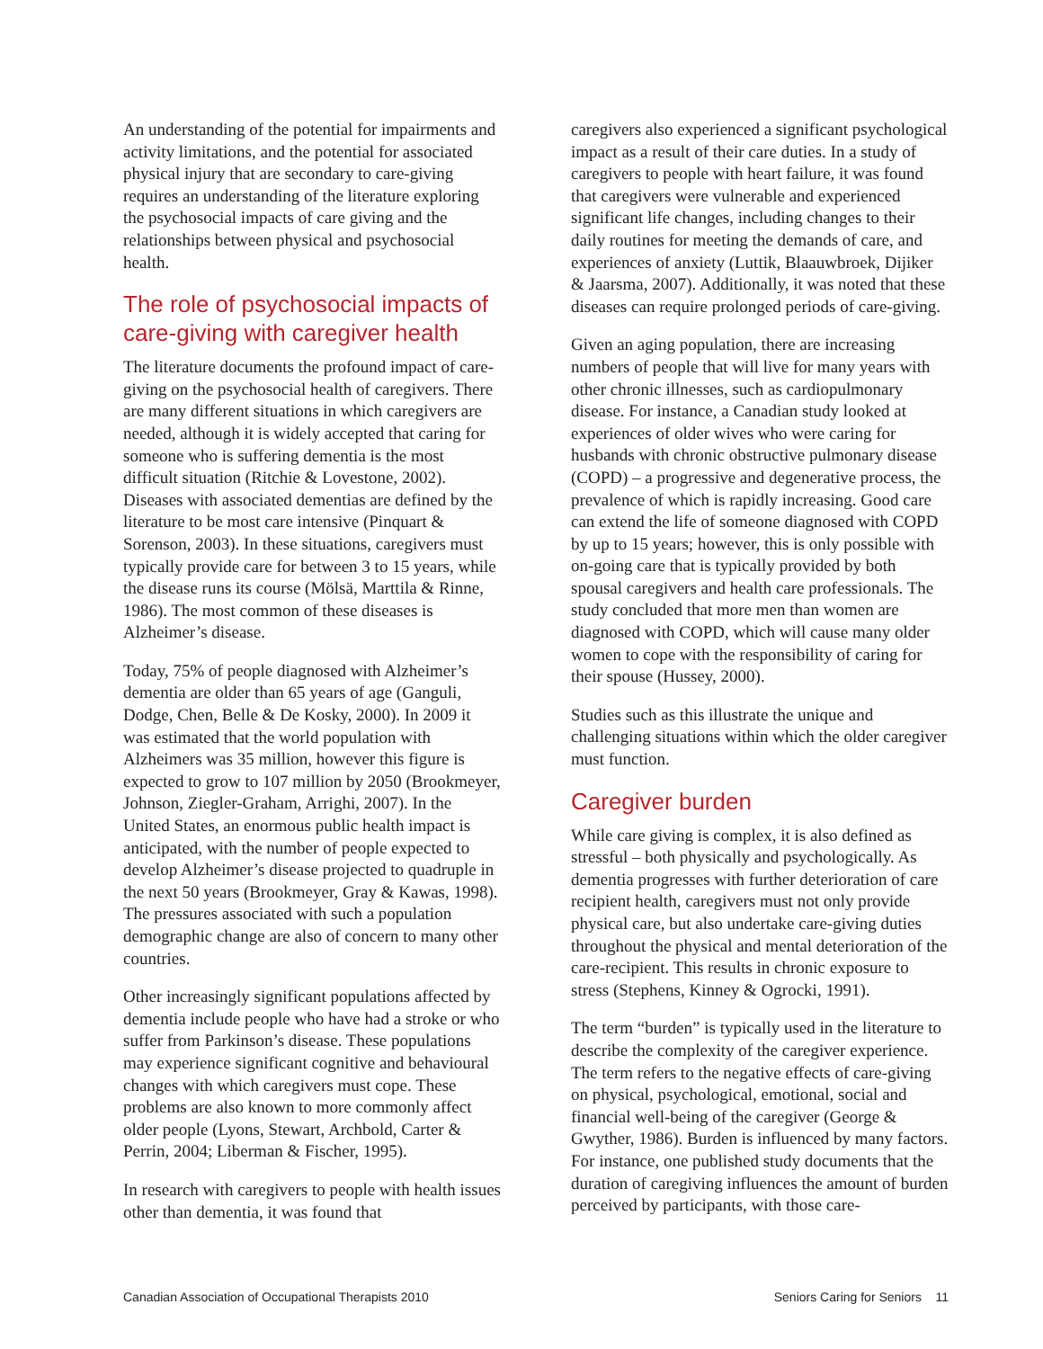An understanding of the potential for impairments and activity limitations, and the potential for associated physical injury that are secondary to care-giving requires an understanding of the literature exploring the psychosocial impacts of care giving and the relationships between physical and psychosocial health.
The role of psychosocial impacts of care-giving with caregiver health
The literature documents the profound impact of care-giving on the psychosocial health of caregivers. There are many different situations in which caregivers are needed, although it is widely accepted that caring for someone who is suffering dementia is the most difficult situation (Ritchie & Lovestone, 2002). Diseases with associated dementias are defined by the literature to be most care intensive (Pinquart & Sorenson, 2003). In these situations, caregivers must typically provide care for between 3 to 15 years, while the disease runs its course (Mölsä, Marttila & Rinne, 1986). The most common of these diseases is Alzheimer’s disease.
Today, 75% of people diagnosed with Alzheimer’s dementia are older than 65 years of age (Ganguli, Dodge, Chen, Belle & De Kosky, 2000). In 2009 it was estimated that the world population with Alzheimers was 35 million, however this figure is expected to grow to 107 million by 2050 (Brookmeyer, Johnson, Ziegler-Graham, Arrighi, 2007). In the United States, an enormous public health impact is anticipated, with the number of people expected to develop Alzheimer’s disease projected to quadruple in the next 50 years (Brookmeyer, Gray & Kawas, 1998). The pressures associated with such a population demographic change are also of concern to many other countries.
Other increasingly significant populations affected by dementia include people who have had a stroke or who suffer from Parkinson’s disease. These populations may experience significant cognitive and behavioural changes with which caregivers must cope. These problems are also known to more commonly affect older people (Lyons, Stewart, Archbold, Carter & Perrin, 2004; Liberman & Fischer, 1995).
In research with caregivers to people with health issues other than dementia, it was found that
caregivers also experienced a significant psychological impact as a result of their care duties. In a study of caregivers to people with heart failure, it was found that caregivers were vulnerable and experienced significant life changes, including changes to their daily routines for meeting the demands of care, and experiences of anxiety (Luttik, Blaauwbroek, Dijiker & Jaarsma, 2007). Additionally, it was noted that these diseases can require prolonged periods of care-giving.
Given an aging population, there are increasing numbers of people that will live for many years with other chronic illnesses, such as cardiopulmonary disease. For instance, a Canadian study looked at experiences of older wives who were caring for husbands with chronic obstructive pulmonary disease (COPD) – a progressive and degenerative process, the prevalence of which is rapidly increasing. Good care can extend the life of someone diagnosed with COPD by up to 15 years; however, this is only possible with on-going care that is typically provided by both spousal caregivers and health care professionals. The study concluded that more men than women are diagnosed with COPD, which will cause many older women to cope with the responsibility of caring for their spouse (Hussey, 2000).
Studies such as this illustrate the unique and challenging situations within which the older caregiver must function.
Caregiver burden
While care giving is complex, it is also defined as stressful – both physically and psychologically. As dementia progresses with further deterioration of care recipient health, caregivers must not only provide physical care, but also undertake care-giving duties throughout the physical and mental deterioration of the care-recipient. This results in chronic exposure to stress (Stephens, Kinney & Ogrocki, 1991).
The term “burden” is typically used in the literature to describe the complexity of the caregiver experience. The term refers to the negative effects of care-giving on physical, psychological, emotional, social and financial well-being of the caregiver (George & Gwyther, 1986). Burden is influenced by many factors. For instance, one published study documents that the duration of caregiving influences the amount of burden perceived by participants, with those care-
Canadian Association of Occupational Therapists 2010 Seniors Caring for Seniors 11